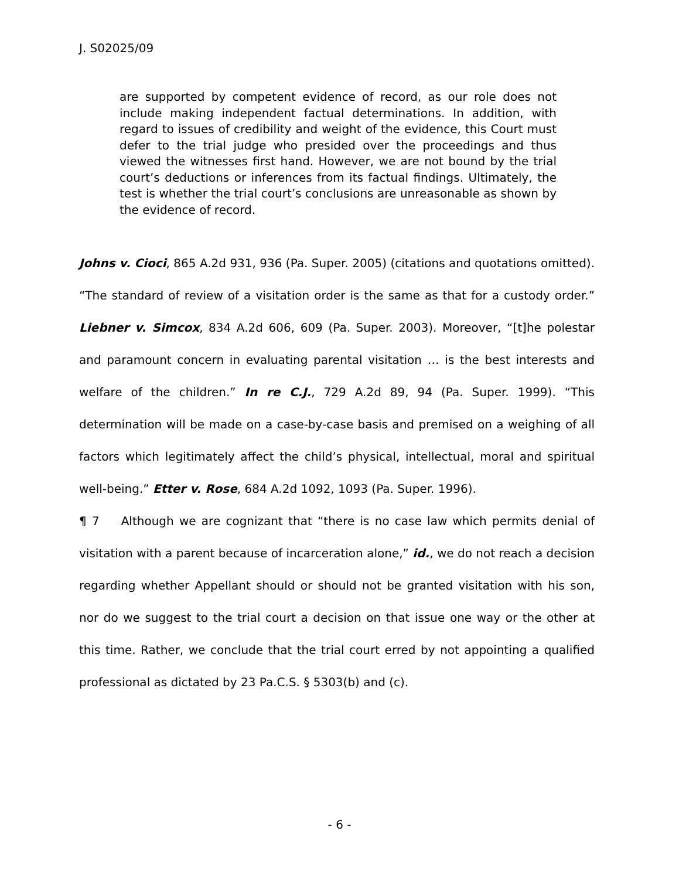J. S02025/09
are supported by competent evidence of record, as our role does not include making independent factual determinations. In addition, with regard to issues of credibility and weight of the evidence, this Court must defer to the trial judge who presided over the proceedings and thus viewed the witnesses first hand. However, we are not bound by the trial court’s deductions or inferences from its factual findings. Ultimately, the test is whether the trial court’s conclusions are unreasonable as shown by the evidence of record.
Johns v. Cioci, 865 A.2d 931, 936 (Pa. Super. 2005) (citations and quotations omitted). “The standard of review of a visitation order is the same as that for a custody order.” Liebner v. Simcox, 834 A.2d 606, 609 (Pa. Super. 2003). Moreover, “[t]he polestar and paramount concern in evaluating parental visitation … is the best interests and welfare of the children.” In re C.J., 729 A.2d 89, 94 (Pa. Super. 1999). “This determination will be made on a case-by-case basis and premised on a weighing of all factors which legitimately affect the child’s physical, intellectual, moral and spiritual well-being.” Etter v. Rose, 684 A.2d 1092, 1093 (Pa. Super. 1996).
¶ 7 Although we are cognizant that “there is no case law which permits denial of visitation with a parent because of incarceration alone,” id., we do not reach a decision regarding whether Appellant should or should not be granted visitation with his son, nor do we suggest to the trial court a decision on that issue one way or the other at this time. Rather, we conclude that the trial court erred by not appointing a qualified professional as dictated by 23 Pa.C.S. § 5303(b) and (c).
- 6 -